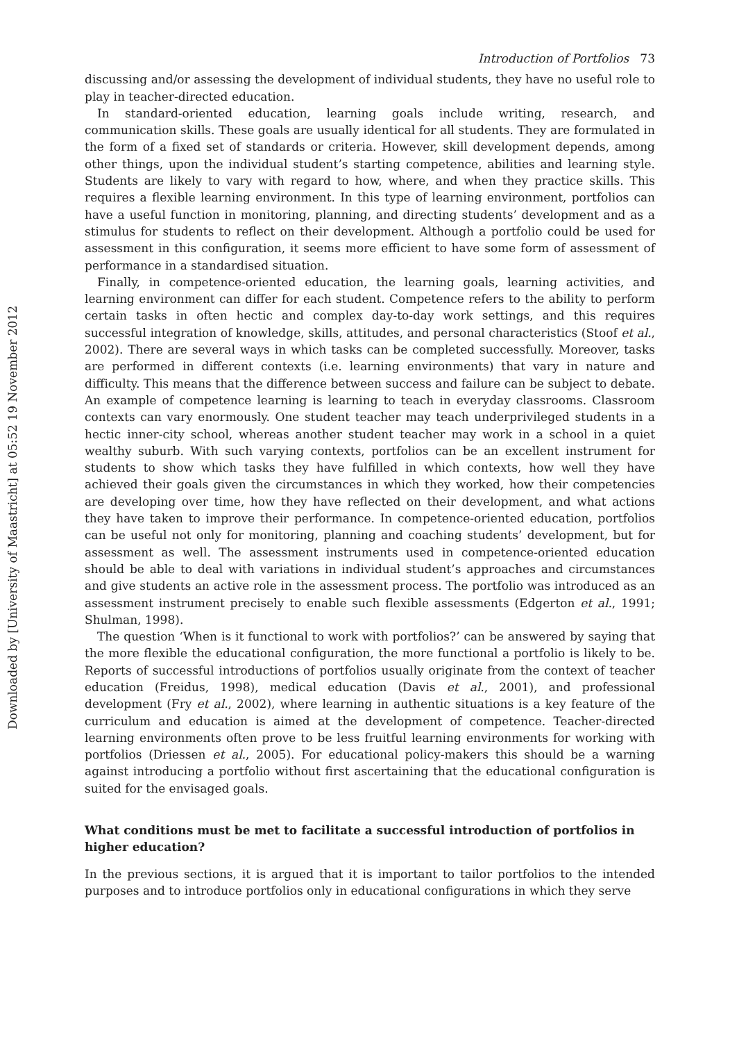Downloaded by [University of Maastricht] at 05:52 19 November 2012
Introduction of Portfolios 73
discussing and/or assessing the development of individual students, they have no useful role to play in teacher-directed education.
In standard-oriented education, learning goals include writing, research, and communication skills. These goals are usually identical for all students. They are formulated in the form of a fixed set of standards or criteria. However, skill development depends, among other things, upon the individual student’s starting competence, abilities and learning style. Students are likely to vary with regard to how, where, and when they practice skills. This requires a flexible learning environment. In this type of learning environment, portfolios can have a useful function in monitoring, planning, and directing students’ development and as a stimulus for students to reflect on their development. Although a portfolio could be used for assessment in this configuration, it seems more efficient to have some form of assessment of performance in a standardised situation.
Finally, in competence-oriented education, the learning goals, learning activities, and learning environment can differ for each student. Competence refers to the ability to perform certain tasks in often hectic and complex day-to-day work settings, and this requires successful integration of knowledge, skills, attitudes, and personal characteristics (Stoof et al., 2002). There are several ways in which tasks can be completed successfully. Moreover, tasks are performed in different contexts (i.e. learning environments) that vary in nature and difficulty. This means that the difference between success and failure can be subject to debate. An example of competence learning is learning to teach in everyday classrooms. Classroom contexts can vary enormously. One student teacher may teach underprivileged students in a hectic inner-city school, whereas another student teacher may work in a school in a quiet wealthy suburb. With such varying contexts, portfolios can be an excellent instrument for students to show which tasks they have fulfilled in which contexts, how well they have achieved their goals given the circumstances in which they worked, how their competencies are developing over time, how they have reflected on their development, and what actions they have taken to improve their performance. In competence-oriented education, portfolios can be useful not only for monitoring, planning and coaching students’ development, but for assessment as well. The assessment instruments used in competence-oriented education should be able to deal with variations in individual student’s approaches and circumstances and give students an active role in the assessment process. The portfolio was introduced as an assessment instrument precisely to enable such flexible assessments (Edgerton et al., 1991; Shulman, 1998).
The question ‘When is it functional to work with portfolios?’ can be answered by saying that the more flexible the educational configuration, the more functional a portfolio is likely to be. Reports of successful introductions of portfolios usually originate from the context of teacher education (Freidus, 1998), medical education (Davis et al., 2001), and professional development (Fry et al., 2002), where learning in authentic situations is a key feature of the curriculum and education is aimed at the development of competence. Teacher-directed learning environments often prove to be less fruitful learning environments for working with portfolios (Driessen et al., 2005). For educational policy-makers this should be a warning against introducing a portfolio without first ascertaining that the educational configuration is suited for the envisaged goals.
What conditions must be met to facilitate a successful introduction of portfolios in higher education?
In the previous sections, it is argued that it is important to tailor portfolios to the intended purposes and to introduce portfolios only in educational configurations in which they serve